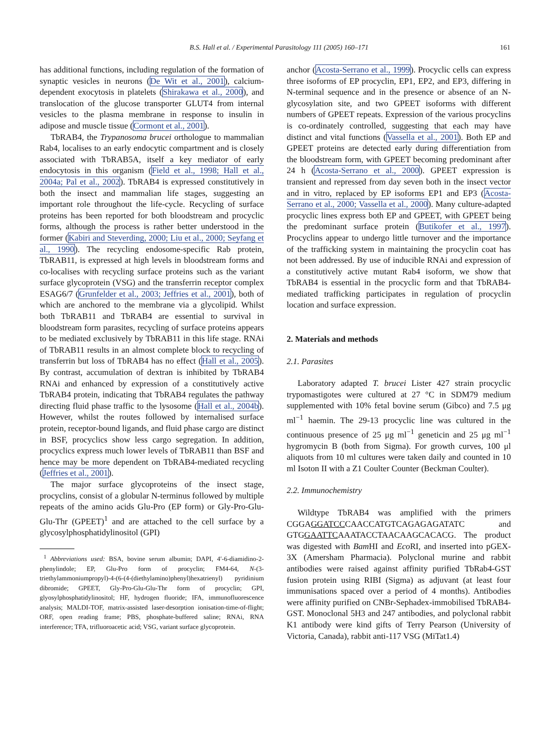B.S. Hall et al. / Experimental Parasitology 111 (2005) 160–171 161
has additional functions, including regulation of the formation of synaptic vesicles in neurons (De Wit et al., 2001), calcium-dependent exocytosis in platelets (Shirakawa et al., 2000), and translocation of the glucose transporter GLUT4 from internal vesicles to the plasma membrane in response to insulin in adipose and muscle tissue (Cormont et al., 2001).
TbRAB4, the Trypanosoma brucei orthologue to mammalian Rab4, localises to an early endocytic compartment and is closely associated with TbRAB5A, itself a key mediator of early endocytosis in this organism (Field et al., 1998; Hall et al., 2004a; Pal et al., 2002). TbRAB4 is expressed constitutively in both the insect and mammalian life stages, suggesting an important role throughout the life-cycle. Recycling of surface proteins has been reported for both bloodstream and procyclic forms, although the process is rather better understood in the former (Kabiri and Steverding, 2000; Liu et al., 2000; Seyfang et al., 1990). The recycling endosome-specific Rab protein, TbRAB11, is expressed at high levels in bloodstream forms and co-localises with recycling surface proteins such as the variant surface glycoprotein (VSG) and the transferrin receptor complex ESAG6/7 (Grunfelder et al., 2003; Jeffries et al., 2001), both of which are anchored to the membrane via a glycolipid. Whilst both TbRAB11 and TbRAB4 are essential to survival in bloodstream form parasites, recycling of surface proteins appears to be mediated exclusively by TbRAB11 in this life stage. RNAi of TbRAB11 results in an almost complete block to recycling of transferrin but loss of TbRAB4 has no effect (Hall et al., 2005). By contrast, accumulation of dextran is inhibited by TbRAB4 RNAi and enhanced by expression of a constitutively active TbRAB4 protein, indicating that TbRAB4 regulates the pathway directing fluid phase traffic to the lysosome (Hall et al., 2004b). However, whilst the routes followed by internalised surface protein, receptor-bound ligands, and fluid phase cargo are distinct in BSF, procyclics show less cargo segregation. In addition, procyclics express much lower levels of TbRAB11 than BSF and hence may be more dependent on TbRAB4-mediated recycling (Jeffries et al., 2001).
The major surface glycoproteins of the insect stage, procyclins, consist of a globular N-terminus followed by multiple repeats of the amino acids Glu-Pro (EP form) or Gly-Pro-Glu-Glu-Thr (GPEET)<sup>1</sup> and are attached to the cell surface by a glycosylphosphatidylinositol (GPI)
<sup>1</sup> Abbreviations used: BSA, bovine serum albumin; DAPI, 4′-6-diamidino-2-phenylindole; EP, Glu-Pro form of procyclin; FM4-64, N-(3-triethylammoniumpropyl)-4-(6-(4-(diethylamino)phenyl)hexatrienyl) pyridinium dibromide; GPEET, Gly-Pro-Glu-Glu-Thr form of procyclin; GPI, glyosylphosphatidylinositol; HF, hydrogen fluoride; IFA, immunofluorescence analysis; MALDI-TOF, matrix-assisted laser-desorption ionisation-time-of-flight; ORF, open reading frame; PBS, phosphate-buffered saline; RNAi, RNA interference; TFA, trifluoroacetic acid; VSG, variant surface glycoprotein.
anchor (Acosta-Serrano et al., 1999). Procyclic cells can express three isoforms of EP procyclin, EP1, EP2, and EP3, differing in N-terminal sequence and in the presence or absence of an N-glycosylation site, and two GPEET isoforms with different numbers of GPEET repeats. Expression of the various procyclins is co-ordinately controlled, suggesting that each may have distinct and vital functions (Vassella et al., 2001). Both EP and GPEET proteins are detected early during differentiation from the bloodstream form, with GPEET becoming predominant after 24 h (Acosta-Serrano et al., 2000). GPEET expression is transient and repressed from day seven both in the insect vector and in vitro, replaced by EP isoforms EP1 and EP3 (Acosta-Serrano et al., 2000; Vassella et al., 2000). Many culture-adapted procyclic lines express both EP and GPEET, with GPEET being the predominant surface protein (Butikofer et al., 1997). Procyclins appear to undergo little turnover and the importance of the trafficking system in maintaining the procyclin coat has not been addressed. By use of inducible RNAi and expression of a constitutively active mutant Rab4 isoform, we show that TbRAB4 is essential in the procyclic form and that TbRAB4-mediated trafficking participates in regulation of procyclin location and surface expression.
2. Materials and methods
2.1. Parasites
Laboratory adapted T. brucei Lister 427 strain procyclic trypomastigotes were cultured at 27 °C in SDM79 medium supplemented with 10% fetal bovine serum (Gibco) and 7.5 μg ml<sup>−1</sup> haemin. The 29-13 procyclic line was cultured in the continuous presence of 25 μg ml<sup>−1</sup> geneticin and 25 μg ml<sup>−1</sup> hygromycin B (both from Sigma). For growth curves, 100 μl aliquots from 10 ml cultures were taken daily and counted in 10 ml Isoton II with a Z1 Coulter Counter (Beckman Coulter).
2.2. Immunochemistry
Wildtype TbRAB4 was amplified with the primers CGGAGGATCCCAACCATGTCAGAGAGATATC and GTGGAATTCAAATACCTAACAAGCACACG. The product was digested with Bam HI and Eco RI, and inserted into pGEX-3X (Amersham Pharmacia). Polyclonal murine and rabbit antibodies were raised against affinity purified TbRab4-GST fusion protein using RIBI (Sigma) as adjuvant (at least four immunisations spaced over a period of 4 months). Antibodies were affinity purified on CNBr-Sephadex-immobilised TbRAB4-GST. Monoclonal 5H3 and 247 antibodies, and polyclonal rabbit K1 antibody were kind gifts of Terry Pearson (University of Victoria, Canada), rabbit anti-117 VSG (MiTat1.4)